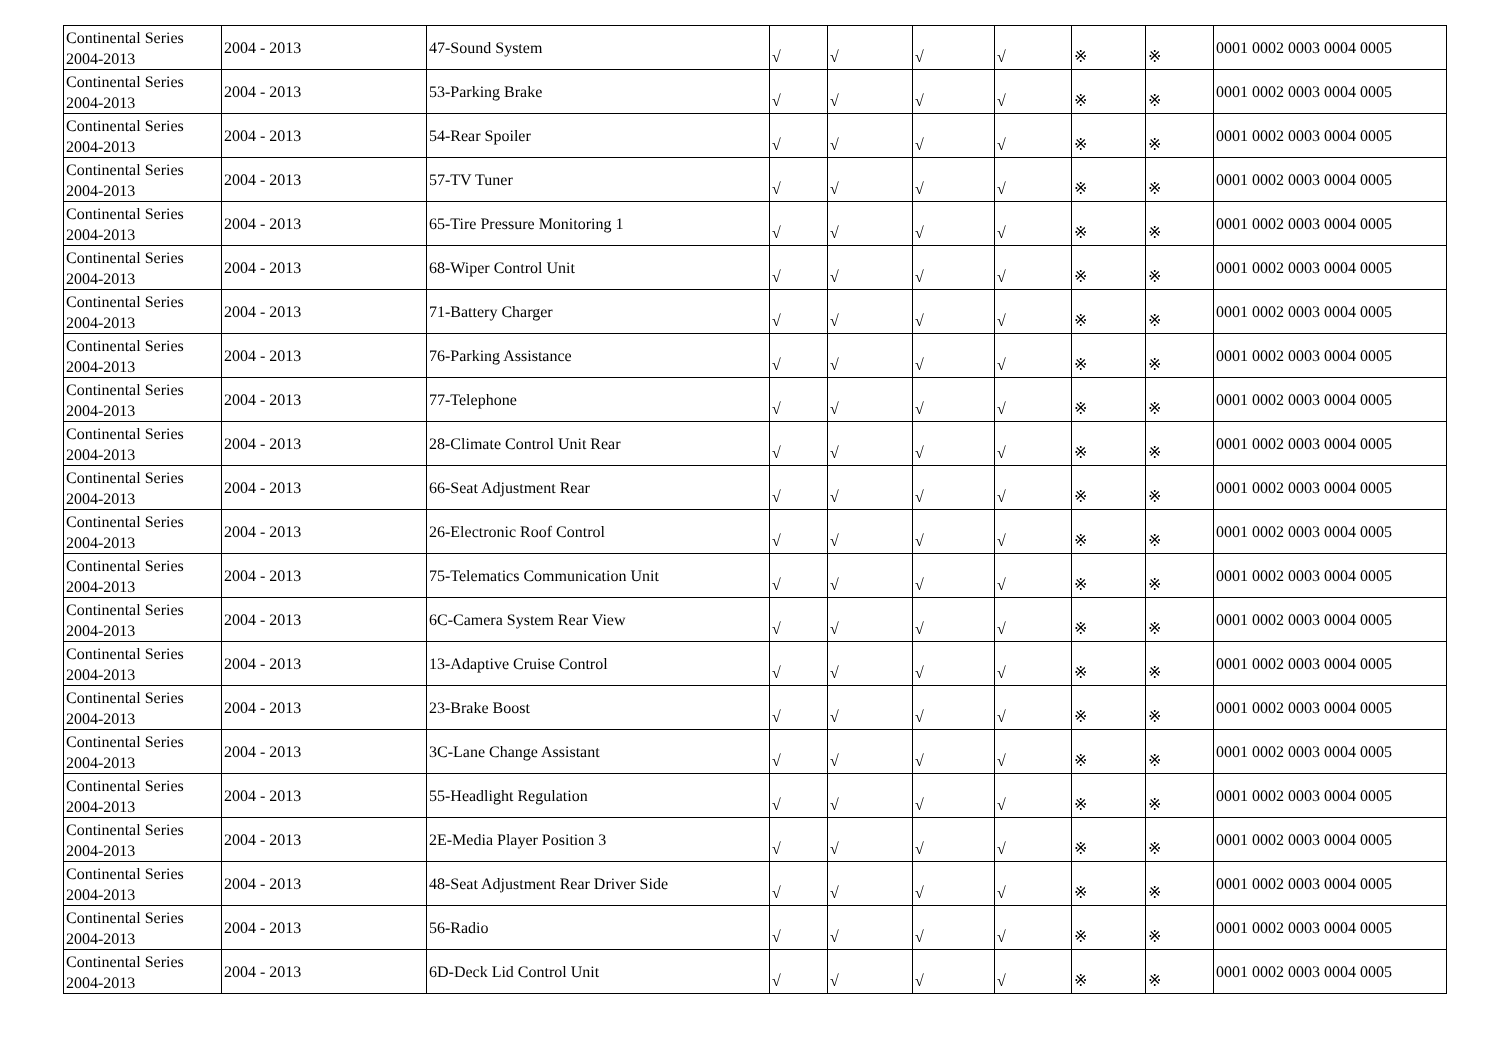| Continental Series 2004-2013 | 2004 - 2013 | 47-Sound System | √ | √ | √ | √ | ※ | ※ | 0001 0002 0003 0004 0005 |
| Continental Series 2004-2013 | 2004 - 2013 | 53-Parking Brake | √ | √ | √ | √ | ※ | ※ | 0001 0002 0003 0004 0005 |
| Continental Series 2004-2013 | 2004 - 2013 | 54-Rear Spoiler | √ | √ | √ | √ | ※ | ※ | 0001 0002 0003 0004 0005 |
| Continental Series 2004-2013 | 2004 - 2013 | 57-TV Tuner | √ | √ | √ | √ | ※ | ※ | 0001 0002 0003 0004 0005 |
| Continental Series 2004-2013 | 2004 - 2013 | 65-Tire Pressure Monitoring 1 | √ | √ | √ | √ | ※ | ※ | 0001 0002 0003 0004 0005 |
| Continental Series 2004-2013 | 2004 - 2013 | 68-Wiper Control Unit | √ | √ | √ | √ | ※ | ※ | 0001 0002 0003 0004 0005 |
| Continental Series 2004-2013 | 2004 - 2013 | 71-Battery Charger | √ | √ | √ | √ | ※ | ※ | 0001 0002 0003 0004 0005 |
| Continental Series 2004-2013 | 2004 - 2013 | 76-Parking Assistance | √ | √ | √ | √ | ※ | ※ | 0001 0002 0003 0004 0005 |
| Continental Series 2004-2013 | 2004 - 2013 | 77-Telephone | √ | √ | √ | √ | ※ | ※ | 0001 0002 0003 0004 0005 |
| Continental Series 2004-2013 | 2004 - 2013 | 28-Climate Control Unit Rear | √ | √ | √ | √ | ※ | ※ | 0001 0002 0003 0004 0005 |
| Continental Series 2004-2013 | 2004 - 2013 | 66-Seat Adjustment Rear | √ | √ | √ | √ | ※ | ※ | 0001 0002 0003 0004 0005 |
| Continental Series 2004-2013 | 2004 - 2013 | 26-Electronic Roof Control | √ | √ | √ | √ | ※ | ※ | 0001 0002 0003 0004 0005 |
| Continental Series 2004-2013 | 2004 - 2013 | 75-Telematics Communication Unit | √ | √ | √ | √ | ※ | ※ | 0001 0002 0003 0004 0005 |
| Continental Series 2004-2013 | 2004 - 2013 | 6C-Camera System Rear View | √ | √ | √ | √ | ※ | ※ | 0001 0002 0003 0004 0005 |
| Continental Series 2004-2013 | 2004 - 2013 | 13-Adaptive Cruise Control | √ | √ | √ | √ | ※ | ※ | 0001 0002 0003 0004 0005 |
| Continental Series 2004-2013 | 2004 - 2013 | 23-Brake Boost | √ | √ | √ | √ | ※ | ※ | 0001 0002 0003 0004 0005 |
| Continental Series 2004-2013 | 2004 - 2013 | 3C-Lane Change Assistant | √ | √ | √ | √ | ※ | ※ | 0001 0002 0003 0004 0005 |
| Continental Series 2004-2013 | 2004 - 2013 | 55-Headlight Regulation | √ | √ | √ | √ | ※ | ※ | 0001 0002 0003 0004 0005 |
| Continental Series 2004-2013 | 2004 - 2013 | 2E-Media Player Position 3 | √ | √ | √ | √ | ※ | ※ | 0001 0002 0003 0004 0005 |
| Continental Series 2004-2013 | 2004 - 2013 | 48-Seat Adjustment Rear Driver Side | √ | √ | √ | √ | ※ | ※ | 0001 0002 0003 0004 0005 |
| Continental Series 2004-2013 | 2004 - 2013 | 56-Radio | √ | √ | √ | √ | ※ | ※ | 0001 0002 0003 0004 0005 |
| Continental Series 2004-2013 | 2004 - 2013 | 6D-Deck Lid Control Unit | √ | √ | √ | √ | ※ | ※ | 0001 0002 0003 0004 0005 |